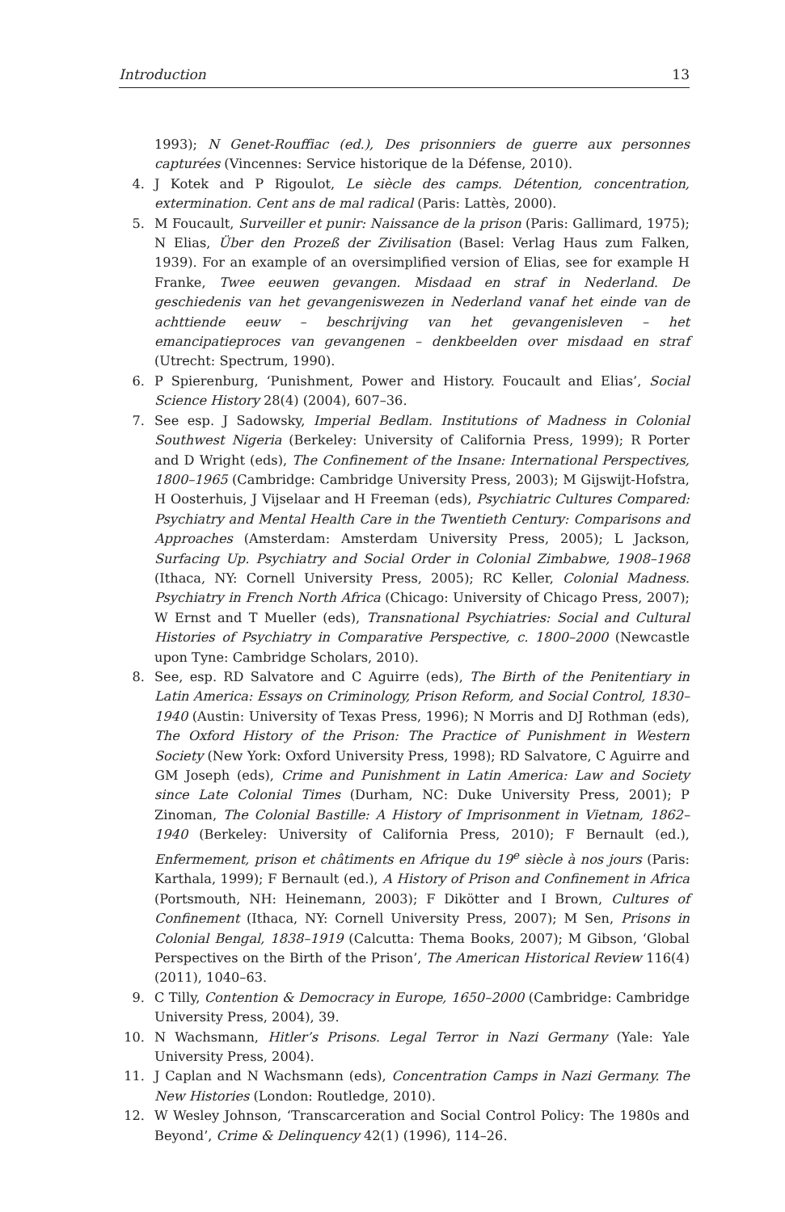Introduction 13
1993); N Genet-Rouffiac (ed.), Des prisonniers de guerre aux personnes capturées (Vincennes: Service historique de la Défense, 2010).
4. J Kotek and P Rigoulot, Le siècle des camps. Détention, concentration, extermination. Cent ans de mal radical (Paris: Lattès, 2000).
5. M Foucault, Surveiller et punir: Naissance de la prison (Paris: Gallimard, 1975); N Elias, Über den Prozeß der Zivilisation (Basel: Verlag Haus zum Falken, 1939). For an example of an oversimplified version of Elias, see for example H Franke, Twee eeuwen gevangen. Misdaad en straf in Nederland. De geschiedenis van het gevangeniswezen in Nederland vanaf het einde van de achttiende eeuw – beschrijving van het gevangenisleven – het emancipatieproces van gevangenen – denkbeelden over misdaad en straf (Utrecht: Spectrum, 1990).
6. P Spierenburg, ‘Punishment, Power and History. Foucault and Elias’, Social Science History 28(4) (2004), 607–36.
7. See esp. J Sadowsky, Imperial Bedlam. Institutions of Madness in Colonial Southwest Nigeria (Berkeley: University of California Press, 1999); R Porter and D Wright (eds), The Confinement of the Insane: International Perspectives, 1800–1965 (Cambridge: Cambridge University Press, 2003); M Gijswijt-Hofstra, H Oosterhuis, J Vijselaar and H Freeman (eds), Psychiatric Cultures Compared: Psychiatry and Mental Health Care in the Twentieth Century: Comparisons and Approaches (Amsterdam: Amsterdam University Press, 2005); L Jackson, Surfacing Up. Psychiatry and Social Order in Colonial Zimbabwe, 1908–1968 (Ithaca, NY: Cornell University Press, 2005); RC Keller, Colonial Madness. Psychiatry in French North Africa (Chicago: University of Chicago Press, 2007); W Ernst and T Mueller (eds), Transnational Psychiatries: Social and Cultural Histories of Psychiatry in Comparative Perspective, c. 1800–2000 (Newcastle upon Tyne: Cambridge Scholars, 2010).
8. See, esp. RD Salvatore and C Aguirre (eds), The Birth of the Penitentiary in Latin America: Essays on Criminology, Prison Reform, and Social Control, 1830–1940 (Austin: University of Texas Press, 1996); N Morris and DJ Rothman (eds), The Oxford History of the Prison: The Practice of Punishment in Western Society (New York: Oxford University Press, 1998); RD Salvatore, C Aguirre and GM Joseph (eds), Crime and Punishment in Latin America: Law and Society since Late Colonial Times (Durham, NC: Duke University Press, 2001); P Zinoman, The Colonial Bastille: A History of Imprisonment in Vietnam, 1862–1940 (Berkeley: University of California Press, 2010); F Bernault (ed.), Enfermement, prison et châtiments en Afrique du 19<sup>e</sup> siècle à nos jours (Paris: Karthala, 1999); F Bernault (ed.), A History of Prison and Confinement in Africa (Portsmouth, NH: Heinemann, 2003); F Dikötter and I Brown, Cultures of Confinement (Ithaca, NY: Cornell University Press, 2007); M Sen, Prisons in Colonial Bengal, 1838–1919 (Calcutta: Thema Books, 2007); M Gibson, ‘Global Perspectives on the Birth of the Prison’, The American Historical Review 116(4) (2011), 1040–63.
9. C Tilly, Contention & Democracy in Europe, 1650–2000 (Cambridge: Cambridge University Press, 2004), 39.
10. N Wachsmann, Hitler’s Prisons. Legal Terror in Nazi Germany (Yale: Yale University Press, 2004).
11. J Caplan and N Wachsmann (eds), Concentration Camps in Nazi Germany. The New Histories (London: Routledge, 2010).
12. W Wesley Johnson, ‘Transcarceration and Social Control Policy: The 1980s and Beyond’, Crime & Delinquency 42(1) (1996), 114–26.